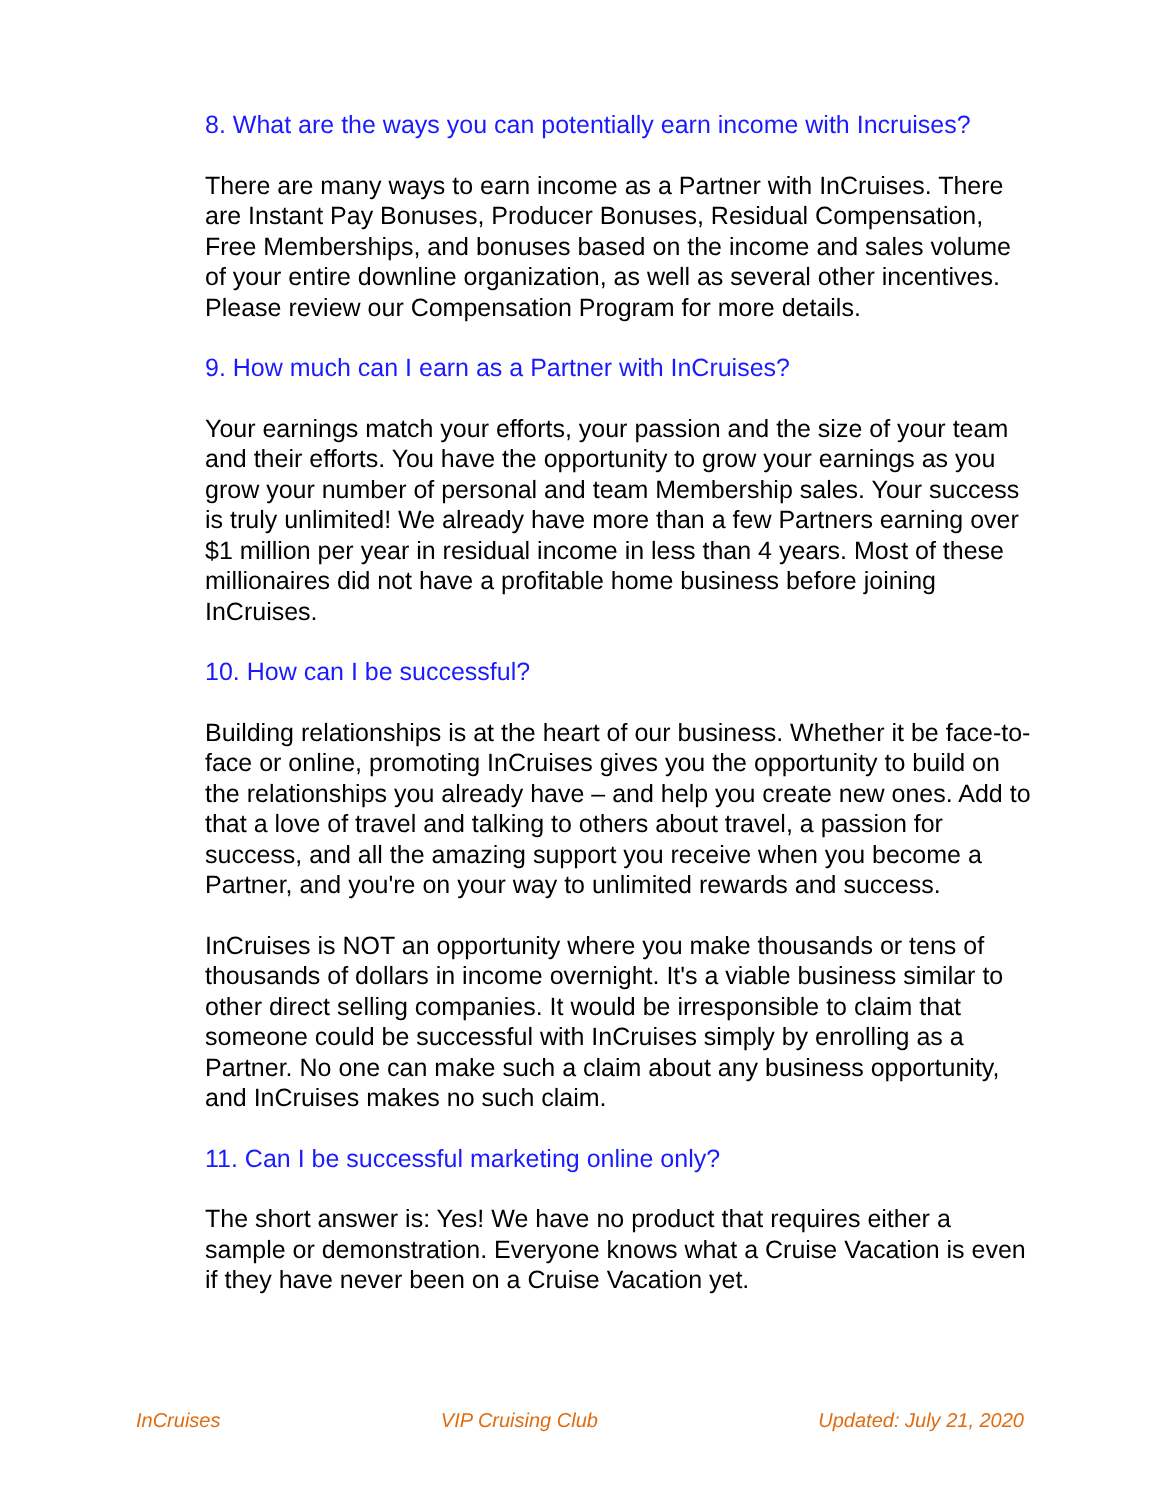8. What are the ways you can potentially earn income with Incruises?
There are many ways to earn income as a Partner with InCruises. There are Instant Pay Bonuses, Producer Bonuses, Residual Compensation, Free Memberships, and bonuses based on the income and sales volume of your entire downline organization, as well as several other incentives. Please review our Compensation Program for more details.
9. How much can I earn as a Partner with InCruises?
Your earnings match your efforts, your passion and the size of your team and their efforts. You have the opportunity to grow your earnings as you grow your number of personal and team Membership sales. Your success is truly unlimited! We already have more than a few Partners earning over $1 million per year in residual income in less than 4 years. Most of these millionaires did not have a profitable home business before joining InCruises.
10. How can I be successful?
Building relationships is at the heart of our business. Whether it be face-to-face or online, promoting InCruises gives you the opportunity to build on the relationships you already have – and help you create new ones. Add to that a love of travel and talking to others about travel, a passion for success, and all the amazing support you receive when you become a Partner, and you're on your way to unlimited rewards and success.
InCruises is NOT an opportunity where you make thousands or tens of thousands of dollars in income overnight. It's a viable business similar to other direct selling companies. It would be irresponsible to claim that someone could be successful with InCruises simply by enrolling as a Partner. No one can make such a claim about any business opportunity, and InCruises makes no such claim.
11. Can I be successful marketing online only?
The short answer is: Yes! We have no product that requires either a sample or demonstration. Everyone knows what a Cruise Vacation is even if they have never been on a Cruise Vacation yet.
InCruises VIP Cruising Club Updated: July 21, 2020